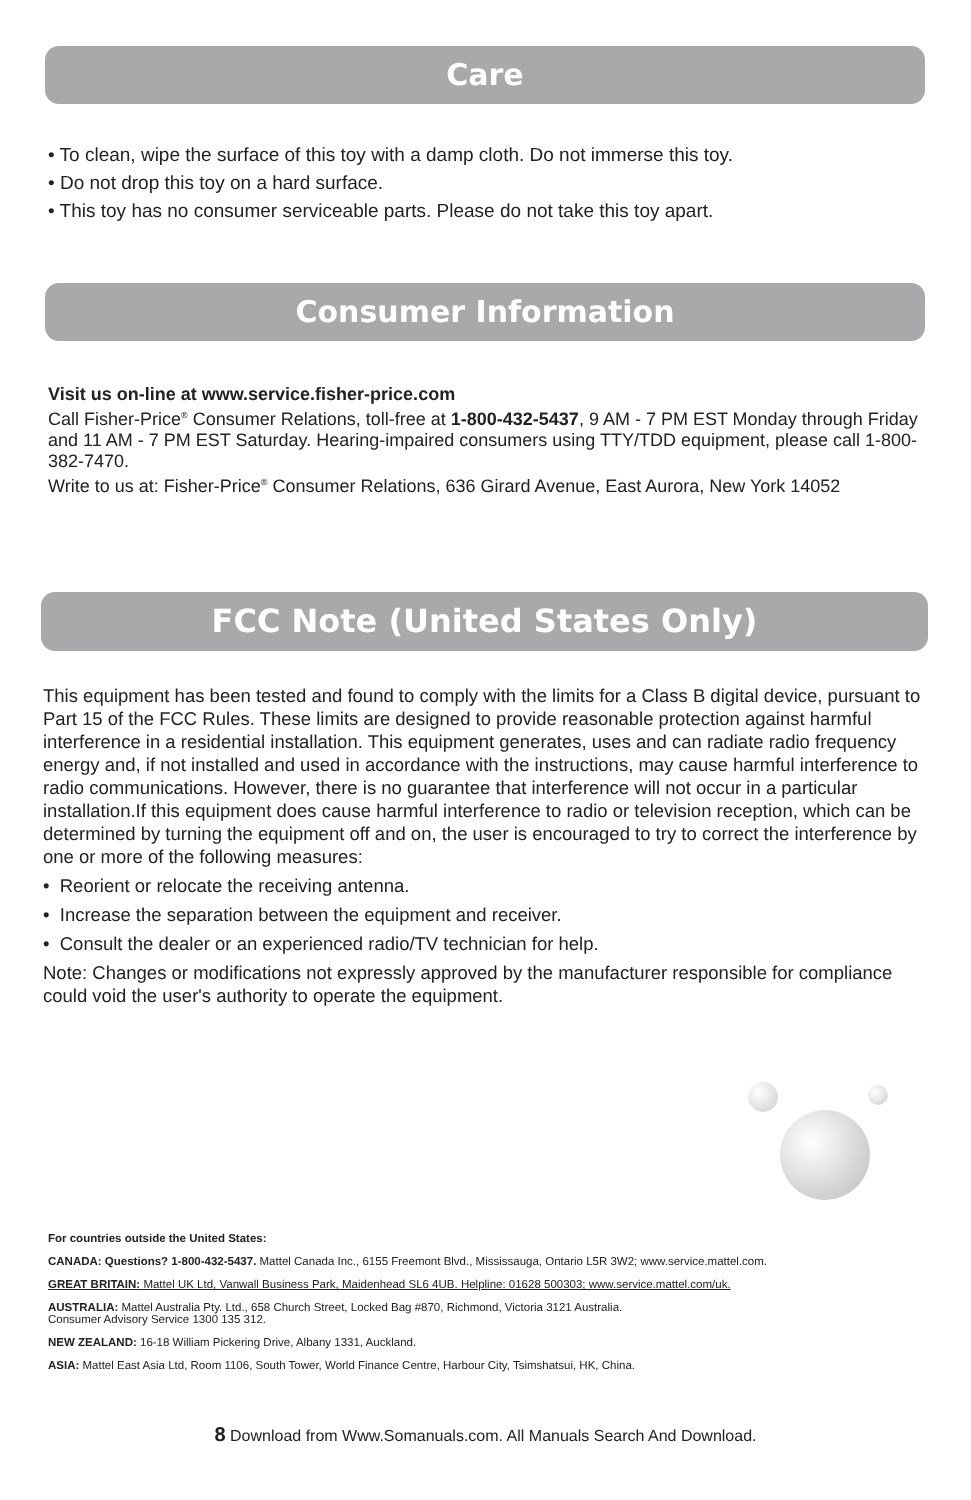Care
• To clean, wipe the surface of this toy with a damp cloth. Do not immerse this toy.
• Do not drop this toy on a hard surface.
• This toy has no consumer serviceable parts. Please do not take this toy apart.
Consumer Information
Visit us on-line at www.service.fisher-price.com
Call Fisher-Price<sup>®</sup> Consumer Relations, toll-free at 1-800-432-5437, 9 AM - 7 PM EST Monday through Friday and 11 AM - 7 PM EST Saturday. Hearing-impaired consumers using TTY/TDD equipment, please call 1-800-382-7470.
Write to us at: Fisher-Price<sup>®</sup> Consumer Relations, 636 Girard Avenue, East Aurora, New York 14052
FCC Note (United States Only)
This equipment has been tested and found to comply with the limits for a Class B digital device, pursuant to Part 15 of the FCC Rules. These limits are designed to provide reasonable protection against harmful interference in a residential installation. This equipment generates, uses and can radiate radio frequency energy and, if not installed and used in accordance with the instructions, may cause harmful interference to radio communications. However, there is no guarantee that interference will not occur in a particular installation.If this equipment does cause harmful interference to radio or television reception, which can be determined by turning the equipment off and on, the user is encouraged to try to correct the interference by one or more of the following measures:
• Reorient or relocate the receiving antenna.
• Increase the separation between the equipment and receiver.
• Consult the dealer or an experienced radio/TV technician for help.
Note: Changes or modifications not expressly approved by the manufacturer responsible for compliance could void the user's authority to operate the equipment.
For countries outside the United States:
CANADA: Questions? 1-800-432-5437. Mattel Canada Inc., 6155 Freemont Blvd., Mississauga, Ontario L5R 3W2; www.service.mattel.com.
GREAT BRITAIN: Mattel UK Ltd, Vanwall Business Park, Maidenhead SL6 4UB. Helpline: 01628 500303; www.service.mattel.com/uk.
AUSTRALIA: Mattel Australia Pty. Ltd., 658 Church Street, Locked Bag #870, Richmond, Victoria 3121 Australia.
Consumer Advisory Service 1300 135 312.
NEW ZEALAND: 16-18 William Pickering Drive, Albany 1331, Auckland.
ASIA: Mattel East Asia Ltd, Room 1106, South Tower, World Finance Centre, Harbour City, Tsimshatsui, HK, China.
8 Download from Www.Somanuals.com. All Manuals Search And Download.